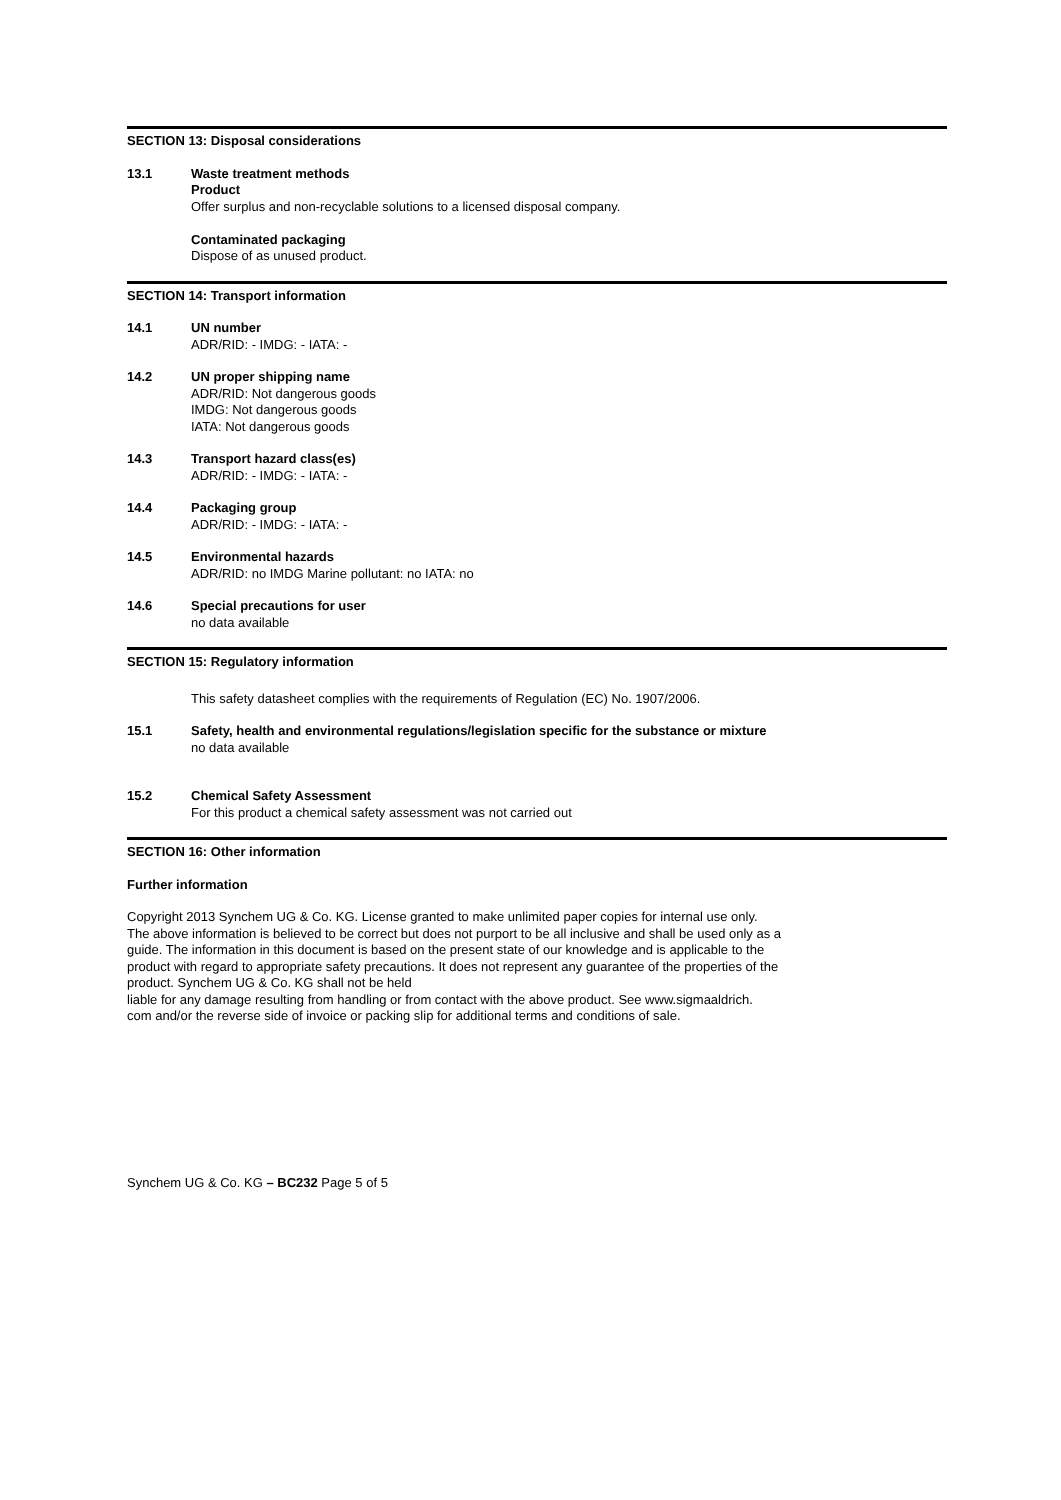SECTION 13: Disposal considerations
13.1 Waste treatment methods
Product
Offer surplus and non-recyclable solutions to a licensed disposal company.
Contaminated packaging
Dispose of as unused product.
SECTION 14: Transport information
14.1 UN number
ADR/RID: - IMDG: - IATA: -
14.2 UN proper shipping name
ADR/RID: Not dangerous goods
IMDG: Not dangerous goods
IATA: Not dangerous goods
14.3 Transport hazard class(es)
ADR/RID: - IMDG: - IATA: -
14.4 Packaging group
ADR/RID: - IMDG: - IATA: -
14.5 Environmental hazards
ADR/RID: no IMDG Marine pollutant: no IATA: no
14.6 Special precautions for user
no data available
SECTION 15: Regulatory information
This safety datasheet complies with the requirements of Regulation (EC) No. 1907/2006.
15.1 Safety, health and environmental regulations/legislation specific for the substance or mixture
no data available
15.2 Chemical Safety Assessment
For this product a chemical safety assessment was not carried out
SECTION 16: Other information
Further information
Copyright 2013 Synchem UG & Co. KG. License granted to make unlimited paper copies for internal use only.
The above information is believed to be correct but does not purport to be all inclusive and shall be used only as a guide. The information in this document is based on the present state of our knowledge and is applicable to the product with regard to appropriate safety precautions. It does not represent any guarantee of the properties of the product. Synchem UG & Co. KG shall not be held
liable for any damage resulting from handling or from contact with the above product. See www.sigmaaldrich.
com and/or the reverse side of invoice or packing slip for additional terms and conditions of sale.
Synchem UG & Co. KG – BC232 Page 5 of 5